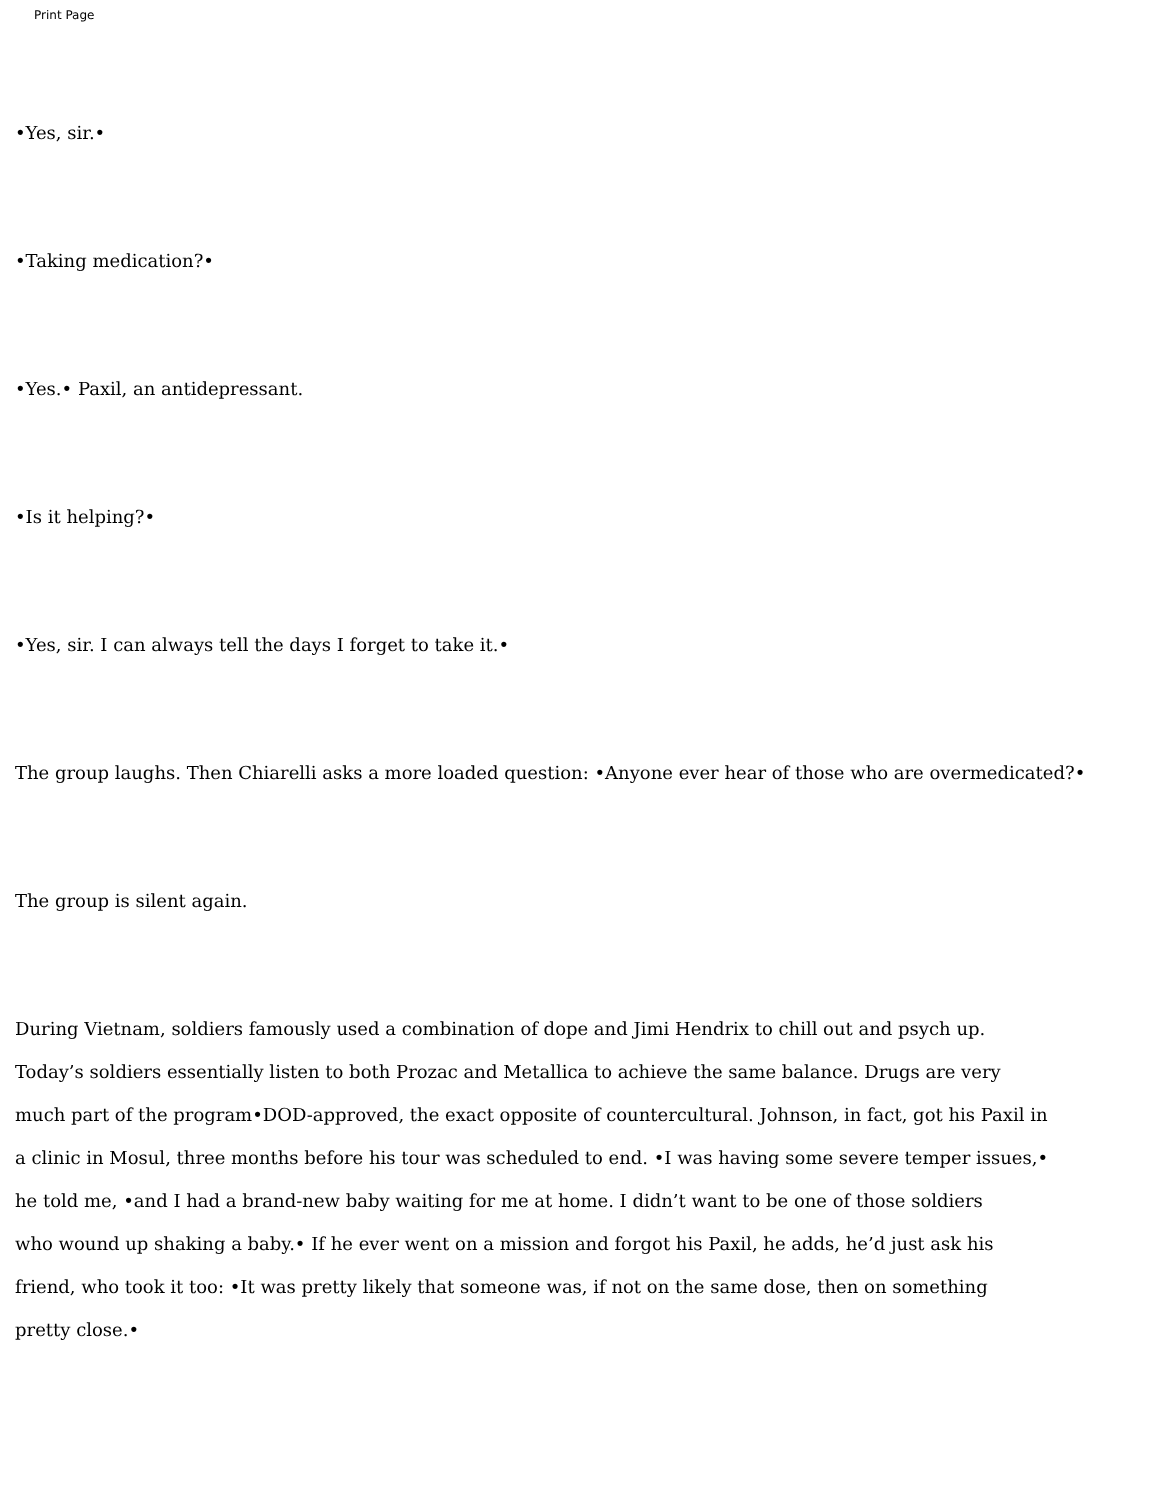Print Page
•Yes, sir.•
•Taking medication?•
•Yes.• Paxil, an antidepressant.
•Is it helping?•
•Yes, sir. I can always tell the days I forget to take it.•
The group laughs. Then Chiarelli asks a more loaded question: •Anyone ever hear of those who are overmedicated?•
The group is silent again.
During Vietnam, soldiers famously used a combination of dope and Jimi Hendrix to chill out and psych up.
Today’s soldiers essentially listen to both Prozac and Metallica to achieve the same balance. Drugs are very
much part of the program•DOD-approved, the exact opposite of countercultural. Johnson, in fact, got his Paxil in
a clinic in Mosul, three months before his tour was scheduled to end. •I was having some severe temper issues,•
he told me, •and I had a brand-new baby waiting for me at home. I didn’t want to be one of those soldiers
who wound up shaking a baby.• If he ever went on a mission and forgot his Paxil, he adds, he’d just ask his
friend, who took it too: •It was pretty likely that someone was, if not on the same dose, then on something
pretty close.•